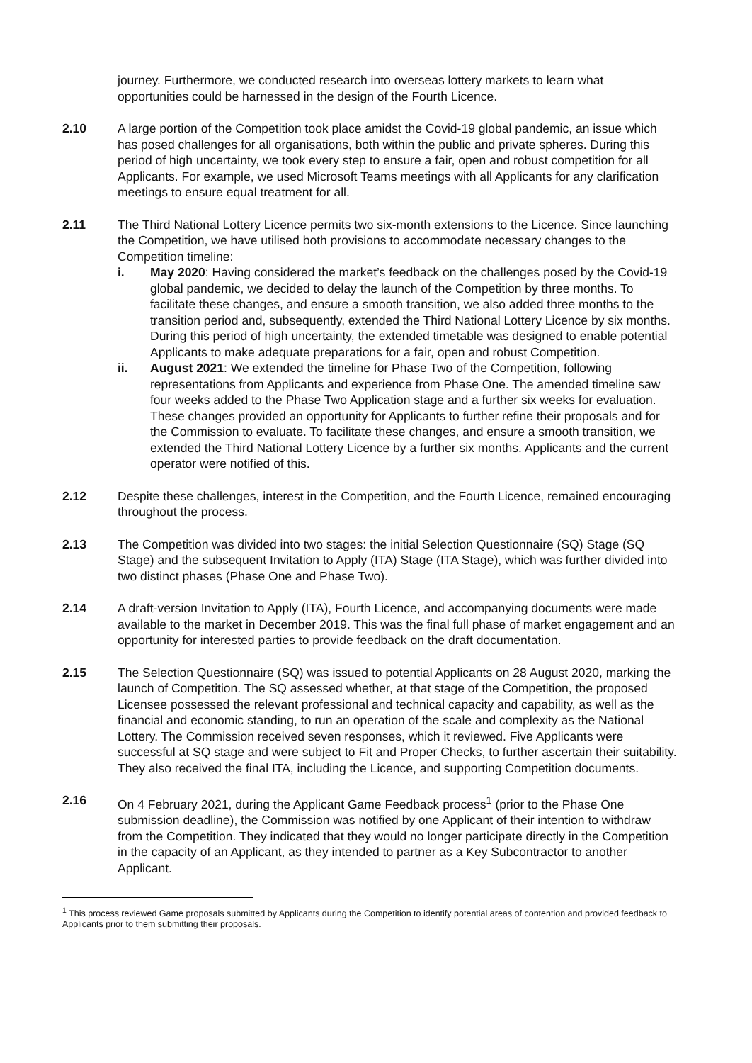journey. Furthermore, we conducted research into overseas lottery markets to learn what opportunities could be harnessed in the design of the Fourth Licence.
2.10 A large portion of the Competition took place amidst the Covid-19 global pandemic, an issue which has posed challenges for all organisations, both within the public and private spheres. During this period of high uncertainty, we took every step to ensure a fair, open and robust competition for all Applicants. For example, we used Microsoft Teams meetings with all Applicants for any clarification meetings to ensure equal treatment for all.
2.11 The Third National Lottery Licence permits two six-month extensions to the Licence. Since launching the Competition, we have utilised both provisions to accommodate necessary changes to the Competition timeline:
i. May 2020: Having considered the market’s feedback on the challenges posed by the Covid-19 global pandemic, we decided to delay the launch of the Competition by three months. To facilitate these changes, and ensure a smooth transition, we also added three months to the transition period and, subsequently, extended the Third National Lottery Licence by six months. During this period of high uncertainty, the extended timetable was designed to enable potential Applicants to make adequate preparations for a fair, open and robust Competition.
ii. August 2021: We extended the timeline for Phase Two of the Competition, following representations from Applicants and experience from Phase One. The amended timeline saw four weeks added to the Phase Two Application stage and a further six weeks for evaluation. These changes provided an opportunity for Applicants to further refine their proposals and for the Commission to evaluate. To facilitate these changes, and ensure a smooth transition, we extended the Third National Lottery Licence by a further six months. Applicants and the current operator were notified of this.
2.12 Despite these challenges, interest in the Competition, and the Fourth Licence, remained encouraging throughout the process.
2.13 The Competition was divided into two stages: the initial Selection Questionnaire (SQ) Stage (SQ Stage) and the subsequent Invitation to Apply (ITA) Stage (ITA Stage), which was further divided into two distinct phases (Phase One and Phase Two).
2.14 A draft-version Invitation to Apply (ITA), Fourth Licence, and accompanying documents were made available to the market in December 2019. This was the final full phase of market engagement and an opportunity for interested parties to provide feedback on the draft documentation.
2.15 The Selection Questionnaire (SQ) was issued to potential Applicants on 28 August 2020, marking the launch of Competition. The SQ assessed whether, at that stage of the Competition, the proposed Licensee possessed the relevant professional and technical capacity and capability, as well as the financial and economic standing, to run an operation of the scale and complexity as the National Lottery. The Commission received seven responses, which it reviewed. Five Applicants were successful at SQ stage and were subject to Fit and Proper Checks, to further ascertain their suitability. They also received the final ITA, including the Licence, and supporting Competition documents.
2.16 On 4 February 2021, during the Applicant Game Feedback process<sup>1</sup> (prior to the Phase One submission deadline), the Commission was notified by one Applicant of their intention to withdraw from the Competition. They indicated that they would no longer participate directly in the Competition in the capacity of an Applicant, as they intended to partner as a Key Subcontractor to another Applicant.
<sup>1</sup> This process reviewed Game proposals submitted by Applicants during the Competition to identify potential areas of contention and provided feedback to Applicants prior to them submitting their proposals.